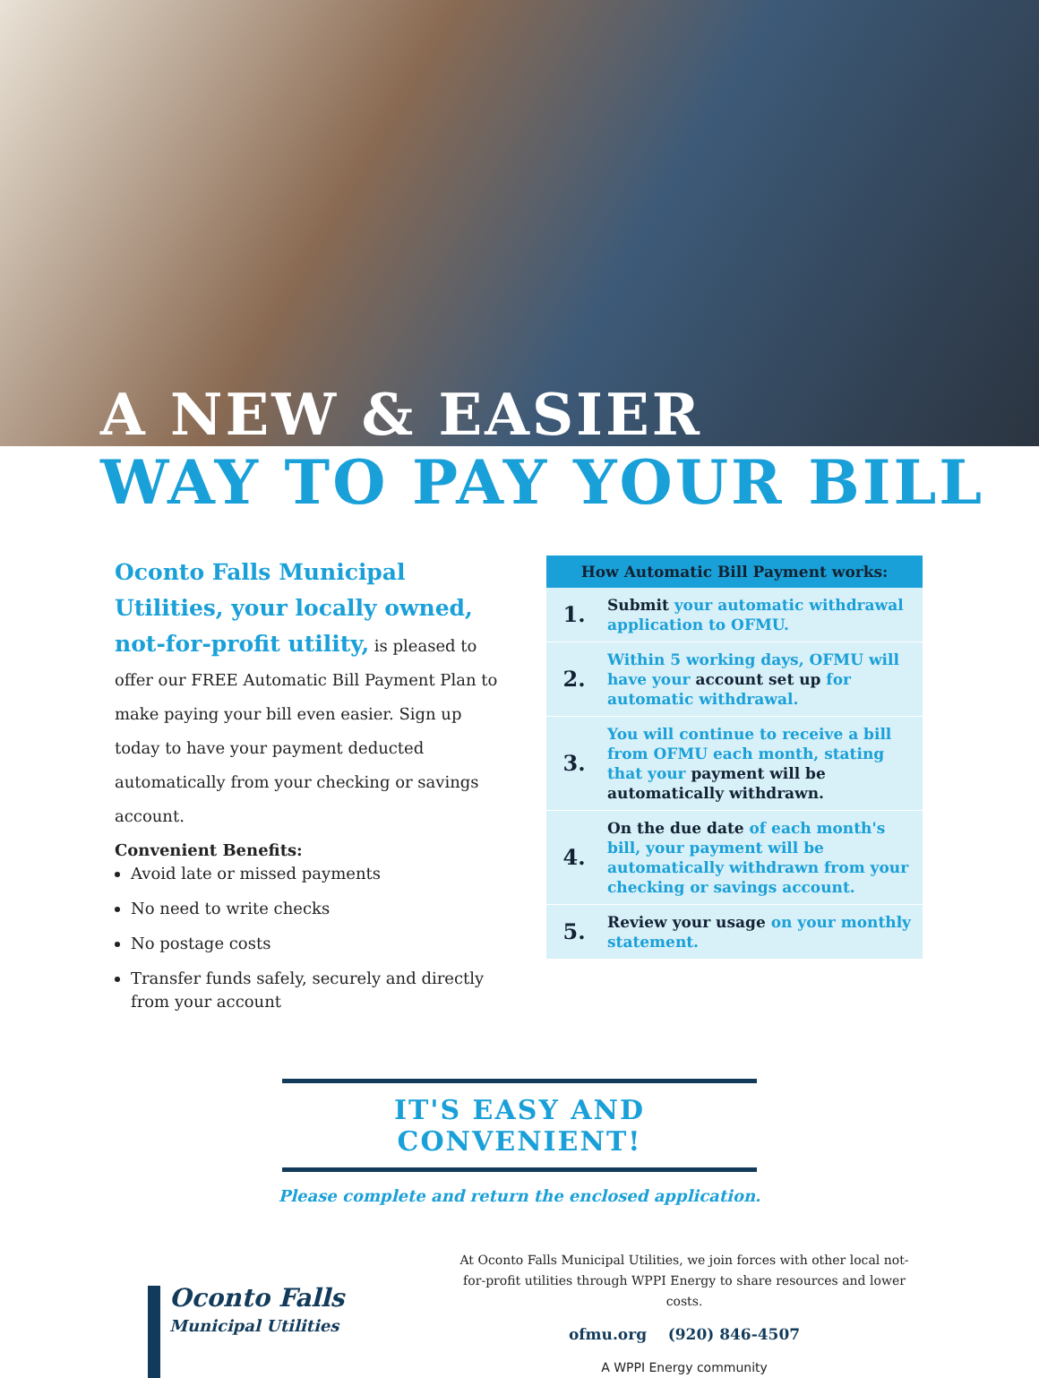A NEW & EASIER
WAY TO PAY YOUR BILL
Oconto Falls Municipal Utilities, your locally owned, not-for-profit utility, is pleased to offer our FREE Automatic Bill Payment Plan to make paying your bill even easier. Sign up today to have your payment deducted automatically from your checking or savings account.
Convenient Benefits:
Avoid late or missed payments
No need to write checks
No postage costs
Transfer funds safely, securely and directly from your account
| How Automatic Bill Payment works: | |
| --- | --- |
| 1. | Submit your automatic withdrawal application to OFMU. |
| 2. | Within 5 working days, OFMU will have your account set up for automatic withdrawal. |
| 3. | You will continue to receive a bill from OFMU each month, stating that your payment will be automatically withdrawn. |
| 4. | On the due date of each month's bill, your payment will be automatically withdrawn from your checking or savings account. |
| 5. | Review your usage on your monthly statement. |
IT'S EASY AND CONVENIENT!
Please complete and return the enclosed application.
Oconto Falls
Municipal Utilities
At Oconto Falls Municipal Utilities, we join forces with other local not-for-profit utilities through WPPI Energy to share resources and lower costs.
ofmu.org (920) 846-4507
A WPPI Energy community